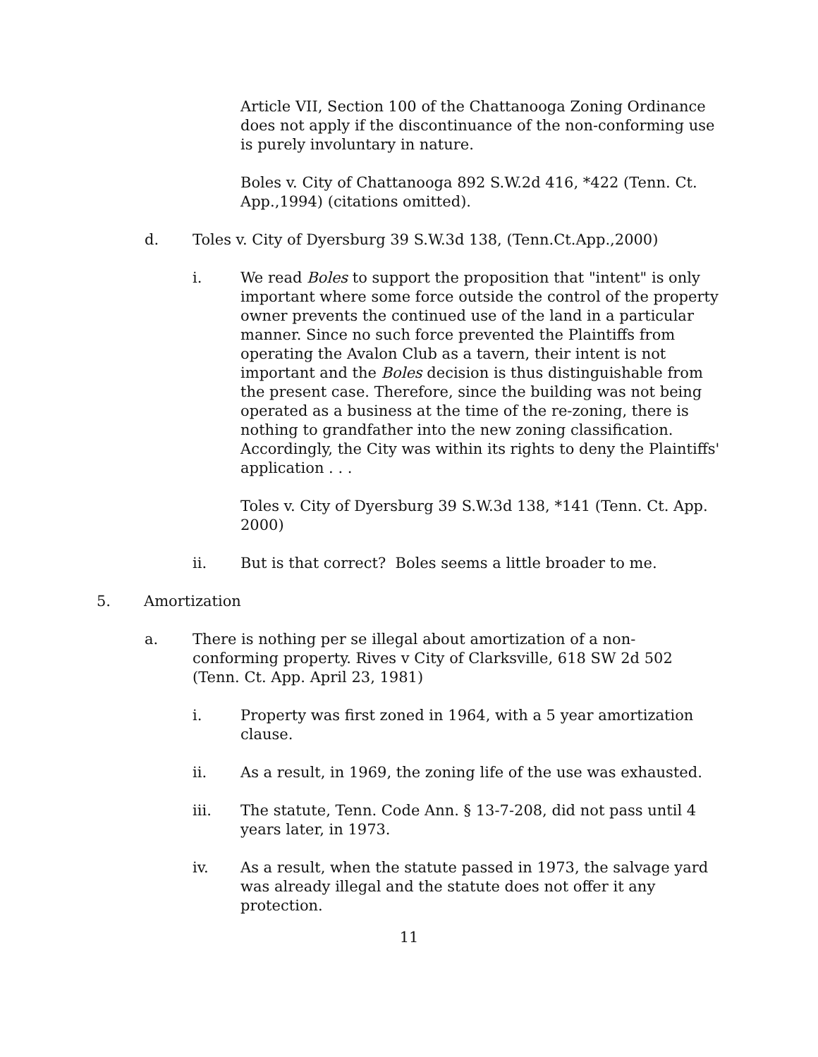Article VII, Section 100 of the Chattanooga Zoning Ordinance does not apply if the discontinuance of the non-conforming use is purely involuntary in nature.
Boles v. City of Chattanooga 892 S.W.2d 416, *422 (Tenn. Ct. App.,1994) (citations omitted).
d. Toles v. City of Dyersburg 39 S.W.3d 138, (Tenn.Ct.App.,2000)
i. We read Boles to support the proposition that "intent" is only important where some force outside the control of the property owner prevents the continued use of the land in a particular manner. Since no such force prevented the Plaintiffs from operating the Avalon Club as a tavern, their intent is not important and the Boles decision is thus distinguishable from the present case. Therefore, since the building was not being operated as a business at the time of the re-zoning, there is nothing to grandfather into the new zoning classification. Accordingly, the City was within its rights to deny the Plaintiffs' application . . .
Toles v. City of Dyersburg 39 S.W.3d 138, *141 (Tenn. Ct. App. 2000)
ii. But is that correct? Boles seems a little broader to me.
5. Amortization
a. There is nothing per se illegal about amortization of a non-conforming property. Rives v City of Clarksville, 618 SW 2d 502 (Tenn. Ct. App. April 23, 1981)
i. Property was first zoned in 1964, with a 5 year amortization clause.
ii. As a result, in 1969, the zoning life of the use was exhausted.
iii. The statute, Tenn. Code Ann. § 13-7-208, did not pass until 4 years later, in 1973.
iv. As a result, when the statute passed in 1973, the salvage yard was already illegal and the statute does not offer it any protection.
11